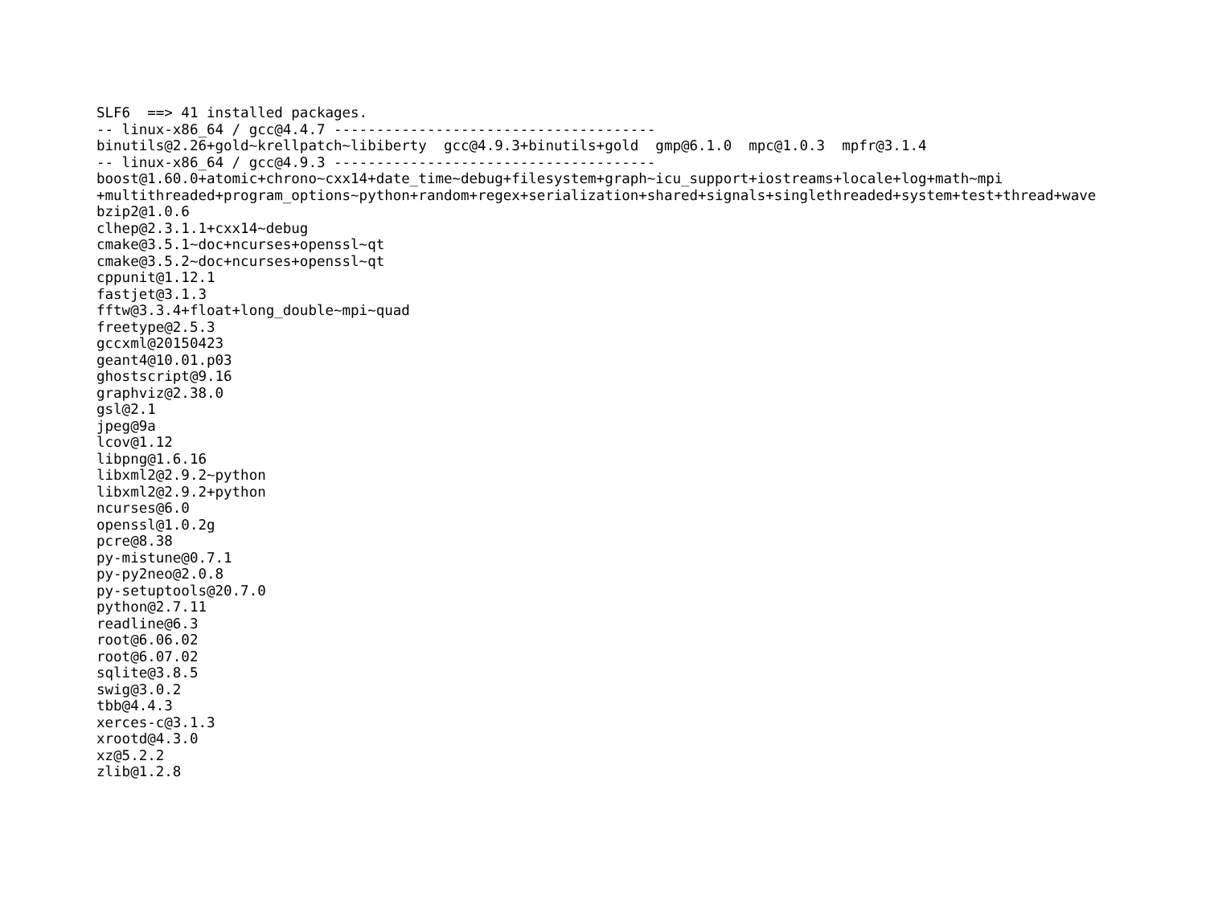SLF6  ==> 41 installed packages.
-- linux-x86_64 / gcc@4.4.7 --------------------------------------
binutils@2.26+gold~krellpatch~libiberty  gcc@4.9.3+binutils+gold  gmp@6.1.0  mpc@1.0.3  mpfr@3.1.4
-- linux-x86_64 / gcc@4.9.3 --------------------------------------
boost@1.60.0+atomic+chrono~cxx14+date_time~debug+filesystem+graph~icu_support+iostreams+locale+log+math~mpi
+multithreaded+program_options~python+random+regex+serialization+shared+signals+singlethreaded+system+test+thread+wave
bzip2@1.0.6
clhep@2.3.1.1+cxx14~debug
cmake@3.5.1~doc+ncurses+openssl~qt
cmake@3.5.2~doc+ncurses+openssl~qt
cppunit@1.12.1
fastjet@3.1.3
fftw@3.3.4+float+long_double~mpi~quad
freetype@2.5.3
gccxml@20150423
geant4@10.01.p03
ghostscript@9.16
graphviz@2.38.0
gsl@2.1
jpeg@9a
lcov@1.12
libpng@1.6.16
libxml2@2.9.2~python
libxml2@2.9.2+python
ncurses@6.0
openssl@1.0.2g
pcre@8.38
py-mistune@0.7.1
py-py2neo@2.0.8
py-setuptools@20.7.0
python@2.7.11
readline@6.3
root@6.06.02
root@6.07.02
sqlite@3.8.5
swig@3.0.2
tbb@4.4.3
xerces-c@3.1.3
xrootd@4.3.0
xz@5.2.2
zlib@1.2.8